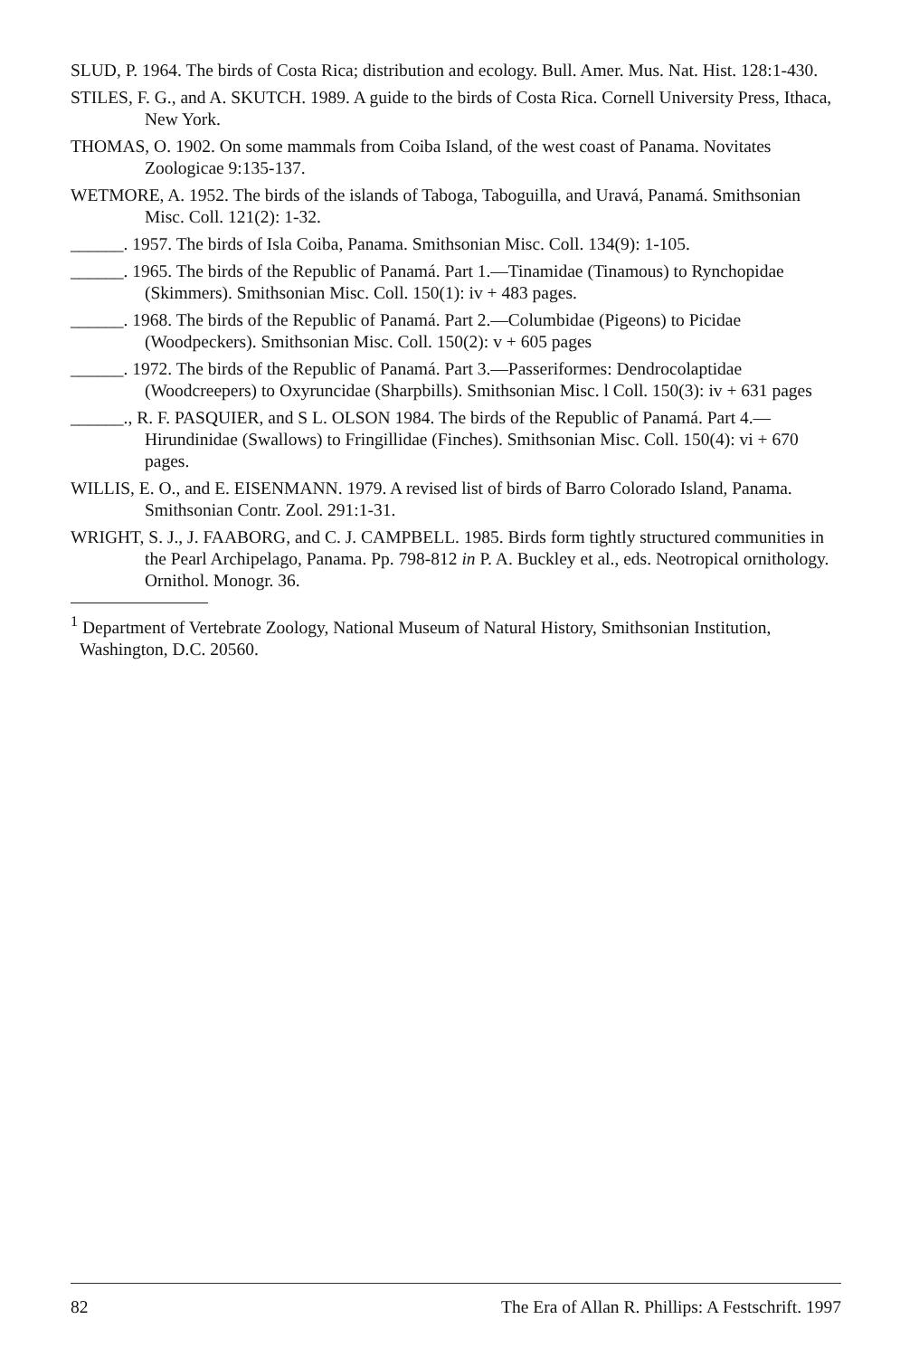SLUD, P. 1964. The birds of Costa Rica; distribution and ecology. Bull. Amer. Mus. Nat. Hist. 128:1-430.
STILES, F. G., and A. SKUTCH. 1989. A guide to the birds of Costa Rica. Cornell University Press, Ithaca, New York.
THOMAS, O. 1902. On some mammals from Coiba Island, of the west coast of Panama. Novitates Zoologicae 9:135-137.
WETMORE, A. 1952. The birds of the islands of Taboga, Taboguilla, and Uravá, Panamá. Smithsonian Misc. Coll. 121(2): 1-32.
______. 1957. The birds of Isla Coiba, Panama. Smithsonian Misc. Coll. 134(9): 1-105.
______. 1965. The birds of the Republic of Panamá. Part 1.—Tinamidae (Tinamous) to Rynchopidae (Skimmers). Smithsonian Misc. Coll. 150(1): iv + 483 pages.
______. 1968. The birds of the Republic of Panamá. Part 2.—Columbidae (Pigeons) to Picidae (Woodpeckers). Smithsonian Misc. Coll. 150(2): v + 605 pages
______. 1972. The birds of the Republic of Panamá. Part 3.—Passeriformes: Dendrocolaptidae (Woodcreepers) to Oxyruncidae (Sharpbills). Smithsonian Misc. l Coll. 150(3): iv + 631 pages
______., R. F. PASQUIER, and S L. OLSON 1984. The birds of the Republic of Panamá. Part 4.—Hirundinidae (Swallows) to Fringillidae (Finches). Smithsonian Misc. Coll. 150(4): vi + 670 pages.
WILLIS, E. O., and E. EISENMANN. 1979. A revised list of birds of Barro Colorado Island, Panama. Smithsonian Contr. Zool. 291:1-31.
WRIGHT, S. J., J. FAABORG, and C. J. CAMPBELL. 1985. Birds form tightly structured communities in the Pearl Archipelago, Panama. Pp. 798-812 in P. A. Buckley et al., eds. Neotropical ornithology. Ornithol. Monogr. 36.
<sup>1</sup> Department of Vertebrate Zoology, National Museum of Natural History, Smithsonian Institution, Washington, D.C. 20560.
82 The Era of Allan R. Phillips: A Festschrift. 1997